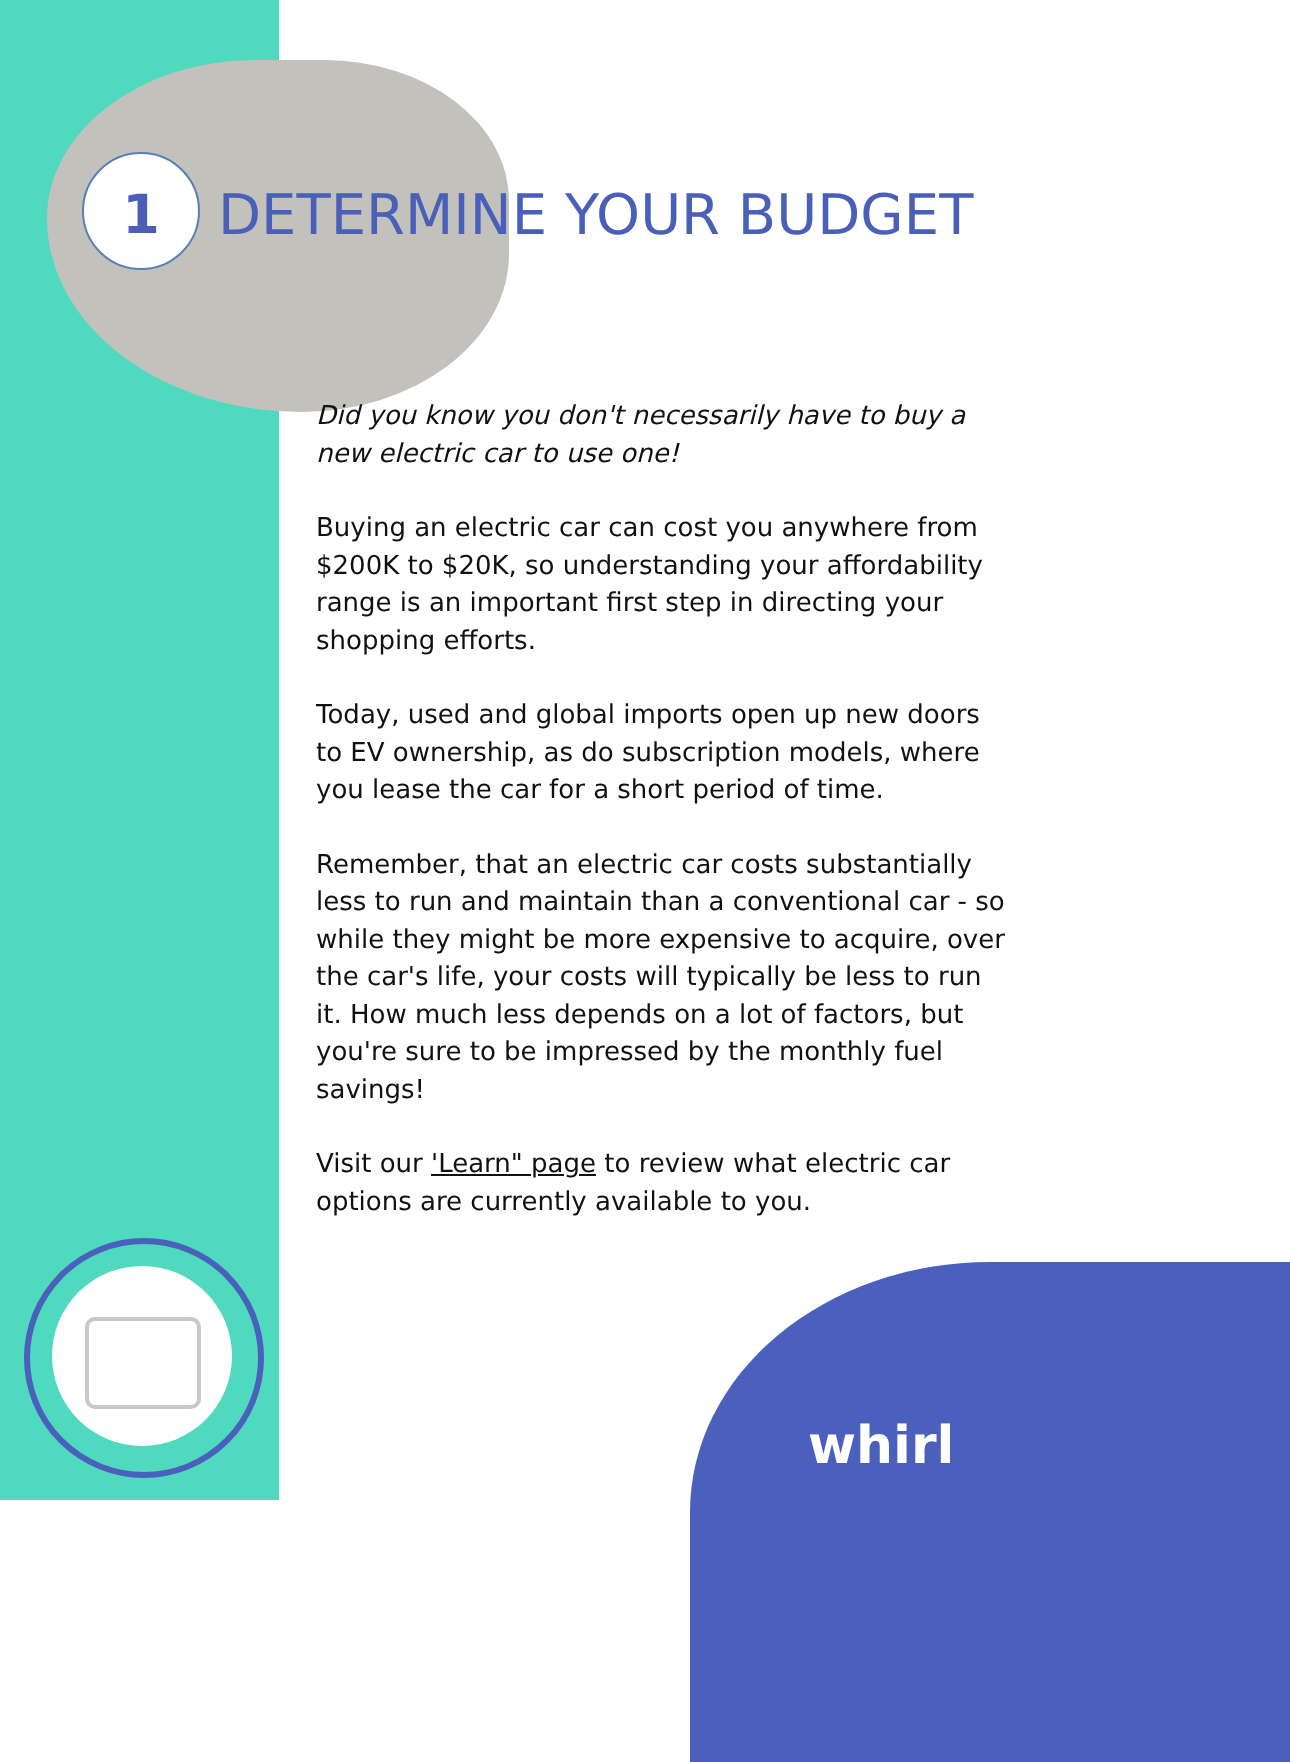1 DETERMINE YOUR BUDGET
Did you know you don't necessarily have to buy a new electric car to use one!
Buying an electric car can cost you anywhere from $200K to $20K, so understanding your affordability range is an important first step in directing your shopping efforts.
Today, used and global imports open up new doors to EV ownership, as do subscription models, where you lease the car for a short period of time.
Remember, that an electric car costs substantially less to run and maintain than a conventional car - so while they might be more expensive to acquire, over the car's life, your costs will typically be less to run it. How much less depends on a lot of factors, but you're sure to be impressed by the monthly fuel savings!
Visit our 'Learn" page to review what electric car options are currently available to you.
whirl